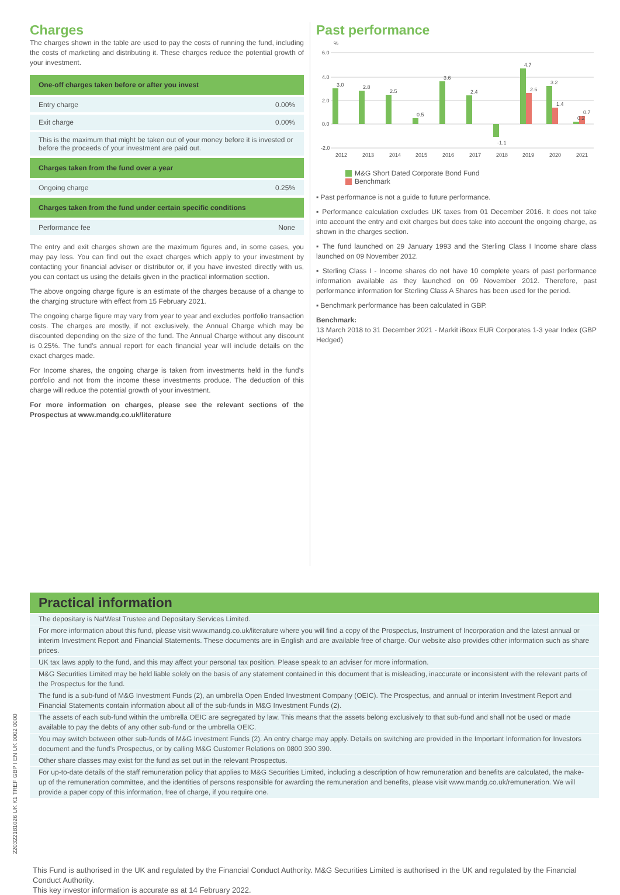Charges
The charges shown in the table are used to pay the costs of running the fund, including the costs of marketing and distributing it. These charges reduce the potential growth of your investment.
| One-off charges taken before or after you invest | |
| --- | --- |
| Entry charge | 0.00% |
| Exit charge | 0.00% |
| This is the maximum that might be taken out of your money before it is invested or before the proceeds of your investment are paid out. | |
| Charges taken from the fund over a year | |
| Ongoing charge | 0.25% |
| Charges taken from the fund under certain specific conditions | |
| Performance fee | None |
The entry and exit charges shown are the maximum figures and, in some cases, you may pay less. You can find out the exact charges which apply to your investment by contacting your financial adviser or distributor or, if you have invested directly with us, you can contact us using the details given in the practical information section.
The above ongoing charge figure is an estimate of the charges because of a change to the charging structure with effect from 15 February 2021.
The ongoing charge figure may vary from year to year and excludes portfolio transaction costs. The charges are mostly, if not exclusively, the Annual Charge which may be discounted depending on the size of the fund. The Annual Charge without any discount is 0.25%. The fund's annual report for each financial year will include details on the exact charges made.
For Income shares, the ongoing charge is taken from investments held in the fund's portfolio and not from the income these investments produce. The deduction of this charge will reduce the potential growth of your investment.
For more information on charges, please see the relevant sections of the Prospectus at www.mandg.co.uk/literature
Past performance
%
6.0
4.0
2.0
0.0
-2.0
3.0
2.8
2.5
0.5
3.6
2.4
-1.1
4.7
2.6
3.2
1.4
0.2
0.7
2012
2013
2014
2015
2016
2017
2018
2019
2020
2021
M&G Short Dated Corporate Bond Fund
Benchmark
▪ Past performance is not a guide to future performance.
▪ Performance calculation excludes UK taxes from 01 December 2016. It does not take into account the entry and exit charges but does take into account the ongoing charge, as shown in the charges section.
▪ The fund launched on 29 January 1993 and the Sterling Class I Income share class launched on 09 November 2012.
▪ Sterling Class I - Income shares do not have 10 complete years of past performance information available as they launched on 09 November 2012. Therefore, past performance information for Sterling Class A Shares has been used for the period.
▪ Benchmark performance has been calculated in GBP.
Benchmark:
13 March 2018 to 31 December 2021 - Markit iBoxx EUR Corporates 1-3 year Index (GBP Hedged)
Practical information
The depositary is NatWest Trustee and Depositary Services Limited.
For more information about this fund, please visit www.mandg.co.uk/literature where you will find a copy of the Prospectus, Instrument of Incorporation and the latest annual or interim Investment Report and Financial Statements. These documents are in English and are available free of charge. Our website also provides other information such as share prices.
UK tax laws apply to the fund, and this may affect your personal tax position. Please speak to an adviser for more information.
M&G Securities Limited may be held liable solely on the basis of any statement contained in this document that is misleading, inaccurate or inconsistent with the relevant parts of the Prospectus for the fund.
The fund is a sub-fund of M&G Investment Funds (2), an umbrella Open Ended Investment Company (OEIC). The Prospectus, and annual or interim Investment Report and Financial Statements contain information about all of the sub-funds in M&G Investment Funds (2).
The assets of each sub-fund within the umbrella OEIC are segregated by law. This means that the assets belong exclusively to that sub-fund and shall not be used or made available to pay the debts of any other sub-fund or the umbrella OEIC.
You may switch between other sub-funds of M&G Investment Funds (2). An entry charge may apply. Details on switching are provided in the Important Information for Investors document and the fund's Prospectus, or by calling M&G Customer Relations on 0800 390 390.
Other share classes may exist for the fund as set out in the relevant Prospectus.
For up-to-date details of the staff remuneration policy that applies to M&G Securities Limited, including a description of how remuneration and benefits are calculated, the make-up of the remuneration committee, and the identities of persons responsible for awarding the remuneration and benefits, please visit www.mandg.co.uk/remuneration. We will provide a paper copy of this information, free of charge, if you require one.
This Fund is authorised in the UK and regulated by the Financial Conduct Authority. M&G Securities Limited is authorised in the UK and regulated by the Financial Conduct Authority.
This key investor information is accurate as at 14 February 2022.
220322181026 UK K1 TREF GBP I EN UK 0002 0000